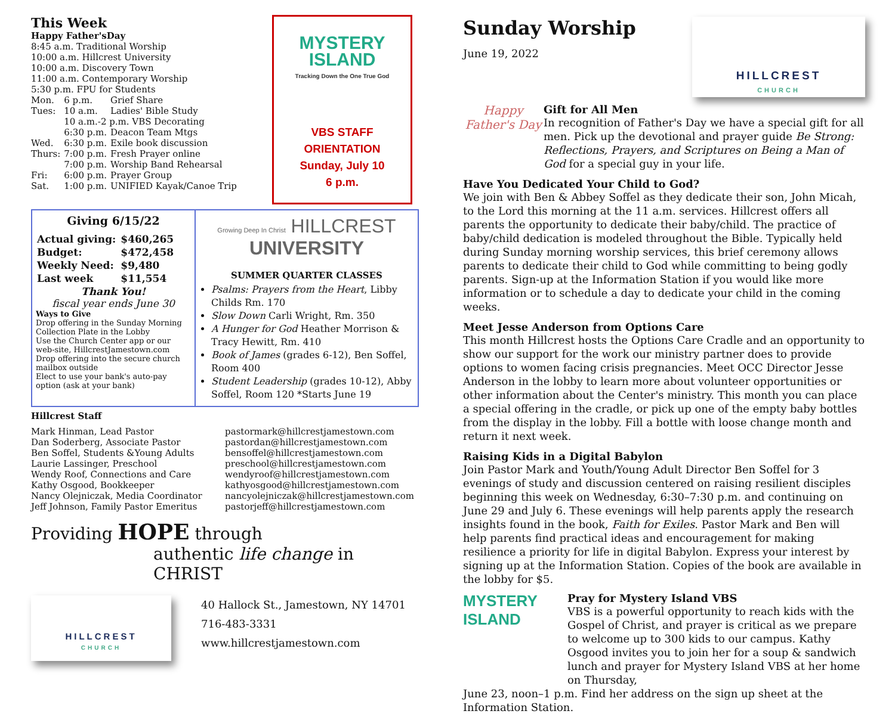This Week
Happy Father'sDay
8:45 a.m. Traditional Worship
10:00 a.m. Hillcrest University
10:00 a.m. Discovery Town
11:00 a.m. Contemporary Worship
5:30 p.m. FPU for Students
| Mon. | 6 p.m. | Grief Share |
| Tues: | 10 a.m. | Ladies' Bible Study |
| | 10 a.m.-2 p.m. VBS Decorating | |
| | 6:30 p.m. | Deacon Team Mtgs |
| Wed. | 6:30 p.m. | Exile book discussion |
| Thurs: | 7:00 p.m. | Fresh Prayer online |
| | 7:00 p.m. | Worship Band Rehearsal |
| Fri: | 6:00 p.m. | Prayer Group |
| Sat. | 1:00 p.m. | UNIFIED Kayak/Canoe Trip |
MYSTERY ISLAND
Tracking Down the One True God
VBS STAFF ORIENTATION
Sunday, July 10
6 p.m.
Giving 6/15/22
| Actual giving: | $460,265 |
| Budget: | $472,458 |
| Weekly Need: | $9,480 |
| Last week | $11,554 |
Thank You!
fiscal year ends June 30
Ways to Give
Drop offering in the Sunday Morning Collection Plate in the Lobby
Use the Church Center app or our web-site, HillcrestJamestown.com
Drop offering into the secure church mailbox outside
Elect to use your bank's auto-pay option (ask at your bank)
Growing Deep In Christ HILLCREST UNIVERSITY
SUMMER QUARTER CLASSES
Psalms: Prayers from the Heart, Libby Childs Rm. 170
Slow Down Carli Wright, Rm. 350
A Hunger for God Heather Morrison & Tracy Hewitt, Rm. 410
Book of James (grades 6-12), Ben Soffel, Room 400
Student Leadership (grades 10-12), Abby Soffel, Room 120 *Starts June 19
Hillcrest Staff
| Mark Hinman, Lead Pastor | pastormark@hillcrestjamestown.com |
| Dan Soderberg, Associate Pastor | pastordan@hillcrestjamestown.com |
| Ben Soffel, Students &Young Adults | bensoffel@hillcrestjamestown.com |
| Laurie Lassinger, Preschool | preschool@hillcrestjamestown.com |
| Wendy Roof, Connections and Care | wendyroof@hillcrestjamestown.com |
| Kathy Osgood, Bookkeeper | kathyosgood@hillcrestjamestown.com |
| Nancy Olejniczak, Media Coordinator | nancyolejniczak@hillcrestjamestown.com |
| Jeff Johnson, Family Pastor Emeritus | pastorjeff@hillcrestjamestown.com |
Providing HOPE through
authentic life change in CHRIST
HILLCREST
CHURCH
40 Hallock St., Jamestown, NY 14701
716-483-3331
www.hillcrestjamestown.com
Sunday Worship
June 19, 2022
HILLCREST
CHURCH
Happy Father's Day
Gift for All Men
In recognition of Father's Day we have a special gift for all men. Pick up the devotional and prayer guide Be Strong: Reflections, Prayers, and Scriptures on Being a Man of God for a special guy in your life.
Have You Dedicated Your Child to God?
We join with Ben & Abbey Soffel as they dedicate their son, John Micah, to the Lord this morning at the 11 a.m. services. Hillcrest offers all parents the opportunity to dedicate their baby/child. The practice of baby/child dedication is modeled throughout the Bible. Typically held during Sunday morning worship services, this brief ceremony allows parents to dedicate their child to God while committing to being godly parents. Sign-up at the Information Station if you would like more information or to schedule a day to dedicate your child in the coming weeks.
Meet Jesse Anderson from Options Care
This month Hillcrest hosts the Options Care Cradle and an opportunity to show our support for the work our ministry partner does to provide options to women facing crisis pregnancies. Meet OCC Director Jesse Anderson in the lobby to learn more about volunteer opportunities or other information about the Center's ministry. This month you can place a special offering in the cradle, or pick up one of the empty baby bottles from the display in the lobby. Fill a bottle with loose change month and return it next week.
Raising Kids in a Digital Babylon
Join Pastor Mark and Youth/Young Adult Director Ben Soffel for 3 evenings of study and discussion centered on raising resilient disciples beginning this week on Wednesday, 6:30–7:30 p.m. and continuing on June 29 and July 6. These evenings will help parents apply the research insights found in the book, Faith for Exiles. Pastor Mark and Ben will help parents find practical ideas and encouragement for making resilience a priority for life in digital Babylon. Express your interest by signing up at the Information Station. Copies of the book are available in the lobby for $5.
MYSTERY ISLAND
Pray for Mystery Island VBS
VBS is a powerful opportunity to reach kids with the Gospel of Christ, and prayer is critical as we prepare to welcome up to 300 kids to our campus. Kathy Osgood invites you to join her for a soup & sandwich lunch and prayer for Mystery Island VBS at her home on Thursday,
June 23, noon–1 p.m. Find her address on the sign up sheet at the Information Station.